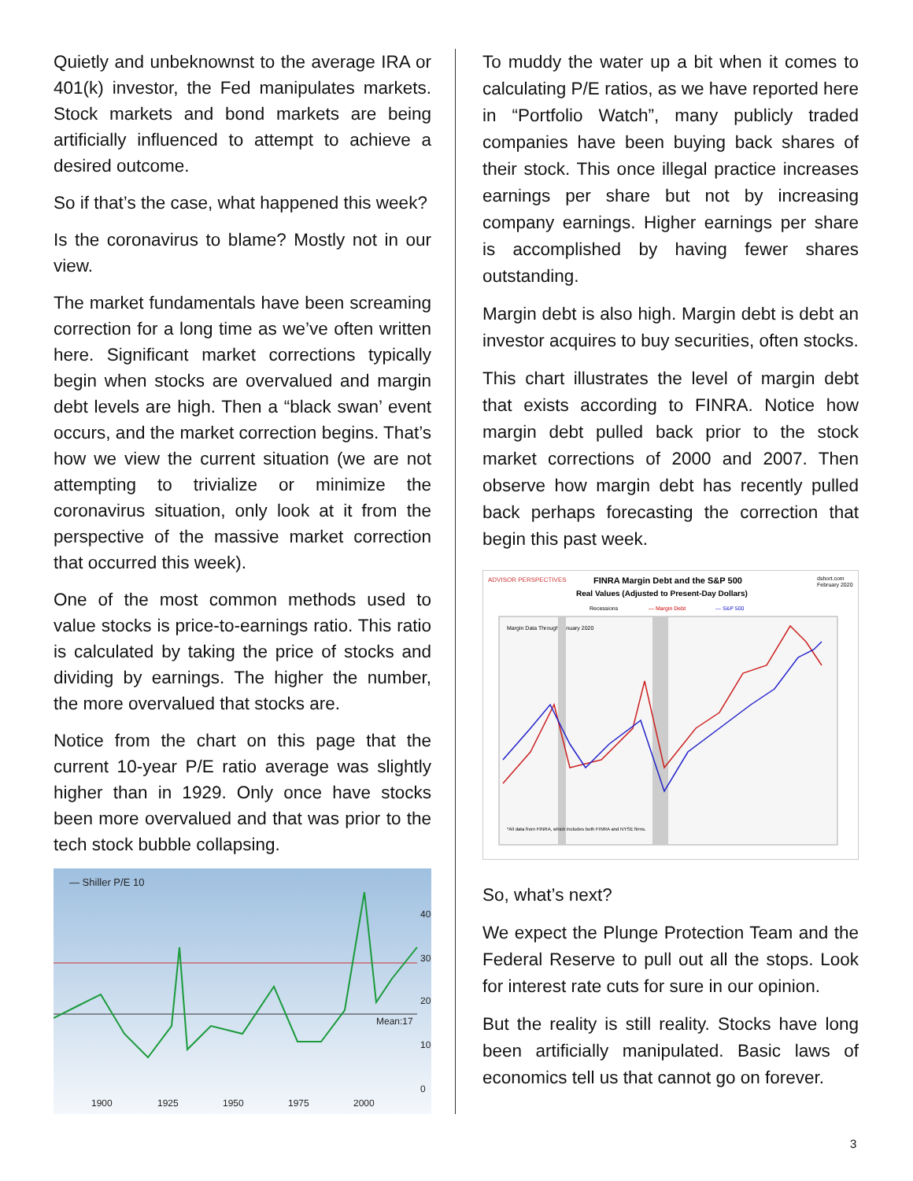Quietly and unbeknownst to the average IRA or 401(k) investor, the Fed manipulates markets. Stock markets and bond markets are being artificially influenced to attempt to achieve a desired outcome.
So if that’s the case, what happened this week?
Is the coronavirus to blame? Mostly not in our view.
The market fundamentals have been screaming correction for a long time as we’ve often written here. Significant market corrections typically begin when stocks are overvalued and margin debt levels are high. Then a “black swan’ event occurs, and the market correction begins. That’s how we view the current situation (we are not attempting to trivialize or minimize the coronavirus situation, only look at it from the perspective of the massive market correction that occurred this week).
One of the most common methods used to value stocks is price-to-earnings ratio. This ratio is calculated by taking the price of stocks and dividing by earnings. The higher the number, the more overvalued that stocks are.
Notice from the chart on this page that the current 10-year P/E ratio average was slightly higher than in 1929. Only once have stocks been more overvalued and that was prior to the tech stock bubble collapsing.
— Shiller P/E 10
40
30
20
10
0
Mean:17
1900
1925
1950
1975
2000
To muddy the water up a bit when it comes to calculating P/E ratios, as we have reported here in “Portfolio Watch”, many publicly traded companies have been buying back shares of their stock. This once illegal practice increases earnings per share but not by increasing company earnings. Higher earnings per share is accomplished by having fewer shares outstanding.
Margin debt is also high. Margin debt is debt an investor acquires to buy securities, often stocks.
This chart illustrates the level of margin debt that exists according to FINRA. Notice how margin debt pulled back prior to the stock market corrections of 2000 and 2007. Then observe how margin debt has recently pulled back perhaps forecasting the correction that begin this past week.
ADVISOR PERSPECTIVES
FINRA Margin Debt and the S&P 500
Real Values (Adjusted to Present-Day Dollars)
dshort.com
February 2020
Recessions
— Margin Debt
— S&P 500
Margin Data Through January 2020
*All data from FINRA, which includes both FINRA and NYSE firms.
So, what’s next?
We expect the Plunge Protection Team and the Federal Reserve to pull out all the stops. Look for interest rate cuts for sure in our opinion.
But the reality is still reality. Stocks have long been artificially manipulated. Basic laws of economics tell us that cannot go on forever.
3